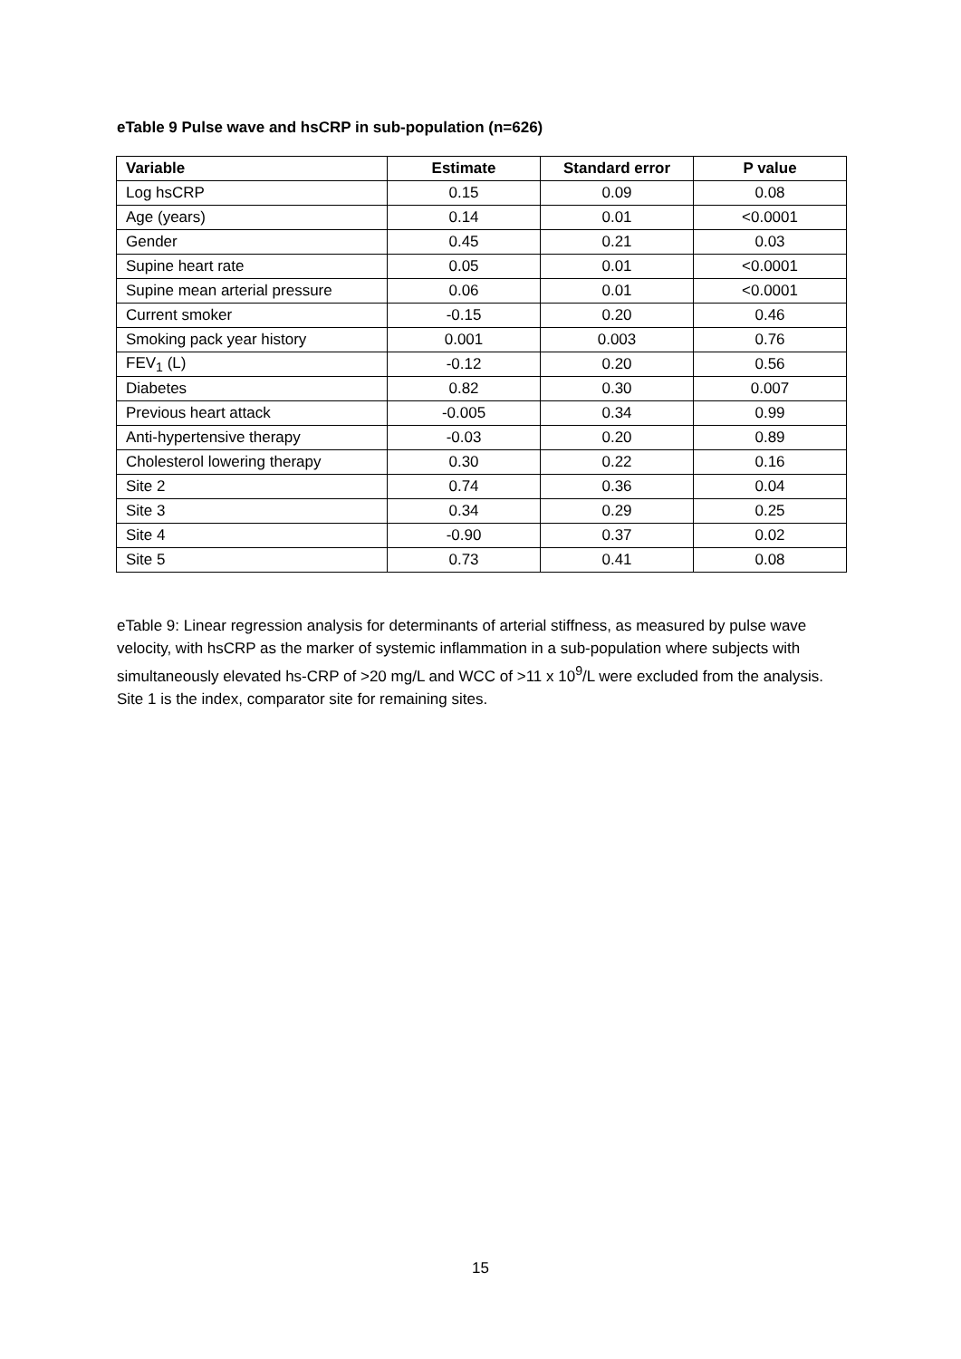eTable 9 Pulse wave and hsCRP in sub-population (n=626)
| Variable | Estimate | Standard error | P value |
| --- | --- | --- | --- |
| Log hsCRP | 0.15 | 0.09 | 0.08 |
| Age (years) | 0.14 | 0.01 | <0.0001 |
| Gender | 0.45 | 0.21 | 0.03 |
| Supine heart rate | 0.05 | 0.01 | <0.0001 |
| Supine mean arterial pressure | 0.06 | 0.01 | <0.0001 |
| Current smoker | -0.15 | 0.20 | 0.46 |
| Smoking pack year history | 0.001 | 0.003 | 0.76 |
| FEV<sub>1</sub> (L) | -0.12 | 0.20 | 0.56 |
| Diabetes | 0.82 | 0.30 | 0.007 |
| Previous heart attack | -0.005 | 0.34 | 0.99 |
| Anti-hypertensive therapy | -0.03 | 0.20 | 0.89 |
| Cholesterol lowering therapy | 0.30 | 0.22 | 0.16 |
| Site 2 | 0.74 | 0.36 | 0.04 |
| Site 3 | 0.34 | 0.29 | 0.25 |
| Site 4 | -0.90 | 0.37 | 0.02 |
| Site 5 | 0.73 | 0.41 | 0.08 |
eTable 9: Linear regression analysis for determinants of arterial stiffness, as measured by pulse wave velocity, with hsCRP as the marker of systemic inflammation in a sub-population where subjects with simultaneously elevated hs-CRP of >20 mg/L and WCC of >11 x 10<sup>9</sup>/L were excluded from the analysis. Site 1 is the index, comparator site for remaining sites.
15